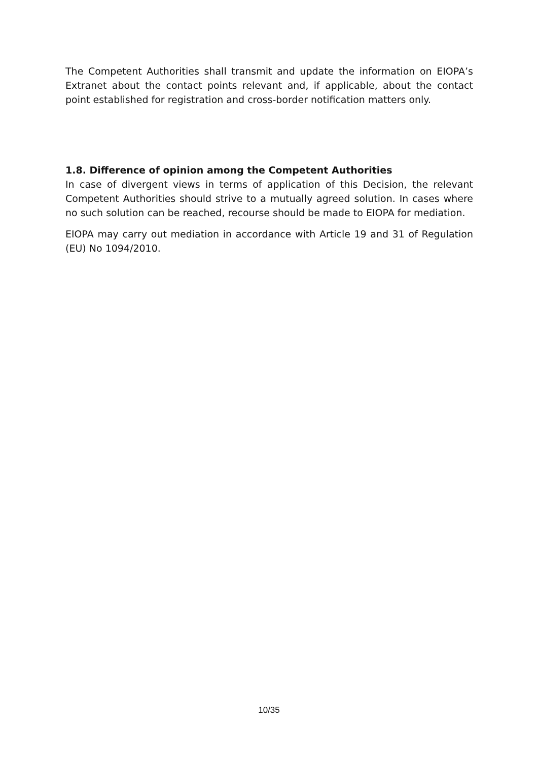The Competent Authorities shall transmit and update the information on EIOPA’s Extranet about the contact points relevant and, if applicable, about the contact point established for registration and cross-border notification matters only.
1.8. Difference of opinion among the Competent Authorities
In case of divergent views in terms of application of this Decision, the relevant Competent Authorities should strive to a mutually agreed solution. In cases where no such solution can be reached, recourse should be made to EIOPA for mediation.
EIOPA may carry out mediation in accordance with Article 19 and 31 of Regulation (EU) No 1094/2010.
10/35